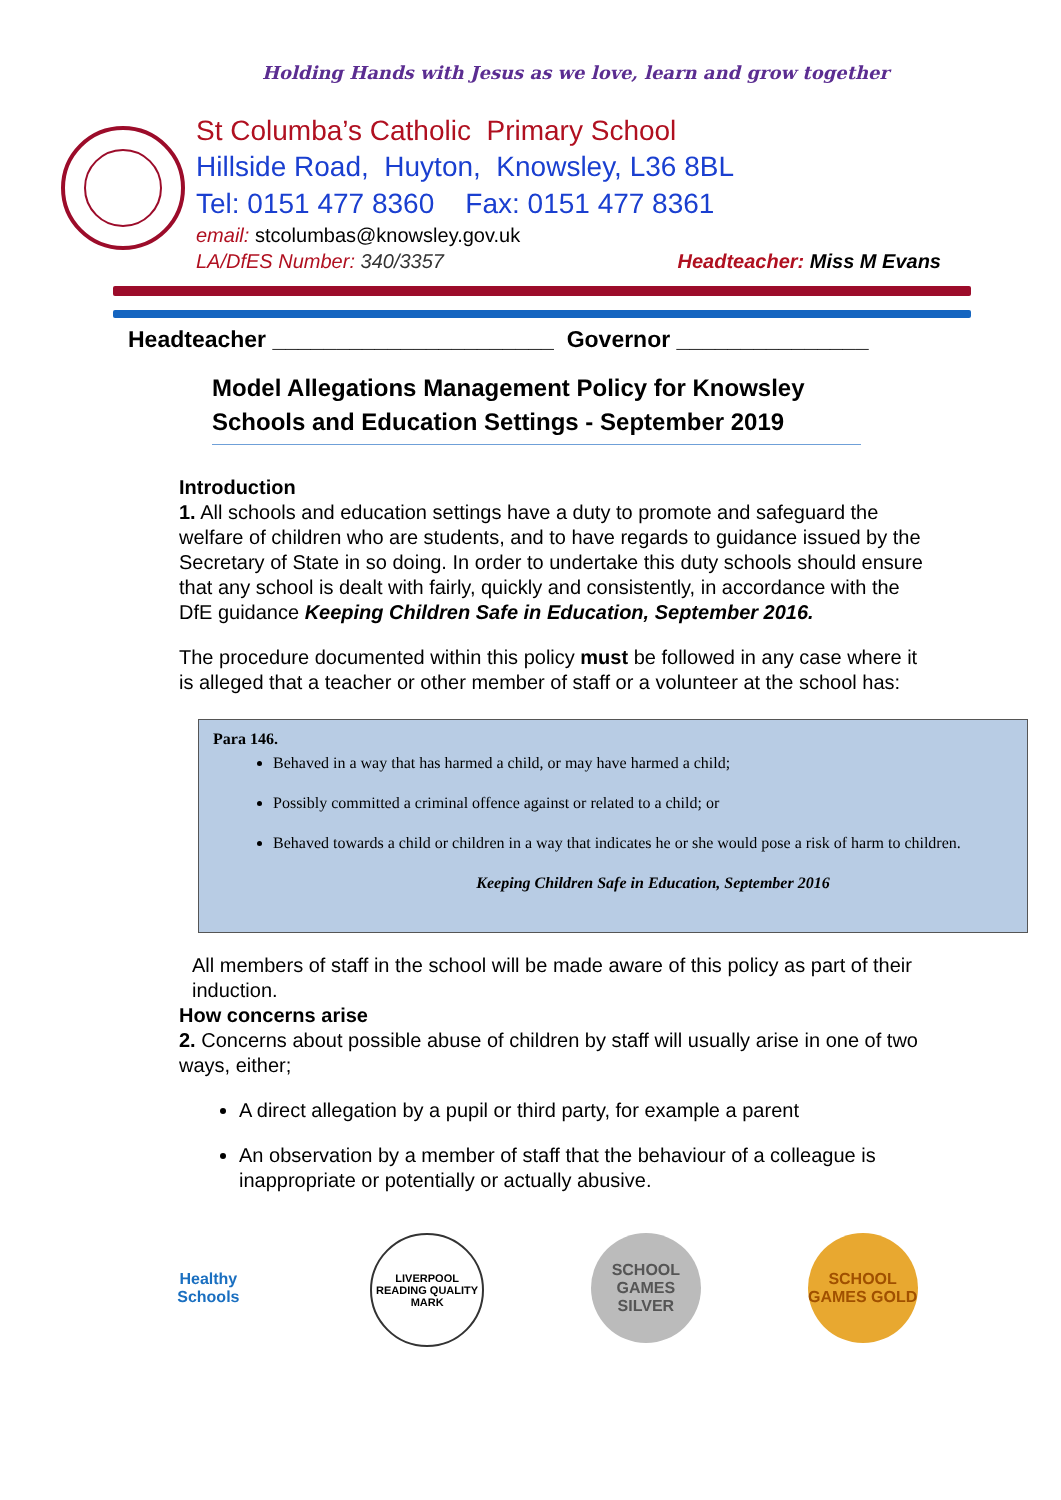Holding Hands with Jesus as we love, learn and grow together
St Columba’s Catholic Primary School
Hillside Road, Huyton, Knowsley, L36 8BL
Tel: 0151 477 8360 Fax: 0151 477 8361
email: stcolumbas@knowsley.gov.uk
LA/DfES Number: 340/3357 Headteacher: Miss M Evans
Headteacher ______________________ Governor _______________
Model Allegations Management Policy for Knowsley Schools and Education Settings - September 2019
Introduction
1. All schools and education settings have a duty to promote and safeguard the welfare of children who are students, and to have regards to guidance issued by the Secretary of State in so doing. In order to undertake this duty schools should ensure that any school is dealt with fairly, quickly and consistently, in accordance with the DfE guidance Keeping Children Safe in Education, September 2016.
The procedure documented within this policy must be followed in any case where it is alleged that a teacher or other member of staff or a volunteer at the school has:
Para 146.
Behaved in a way that has harmed a child, or may have harmed a child;
Possibly committed a criminal offence against or related to a child; or
Behaved towards a child or children in a way that indicates he or she would pose a risk of harm to children.
Keeping Children Safe in Education, September 2016
All members of staff in the school will be made aware of this policy as part of their induction.
How concerns arise
2. Concerns about possible abuse of children by staff will usually arise in one of two ways, either;
A direct allegation by a pupil or third party, for example a parent
An observation by a member of staff that the behaviour of a colleague is inappropriate or potentially or actually abusive.
Healthy Schools
LIVERPOOL READING QUALITY MARK
SCHOOL GAMES SILVER
SCHOOL GAMES GOLD